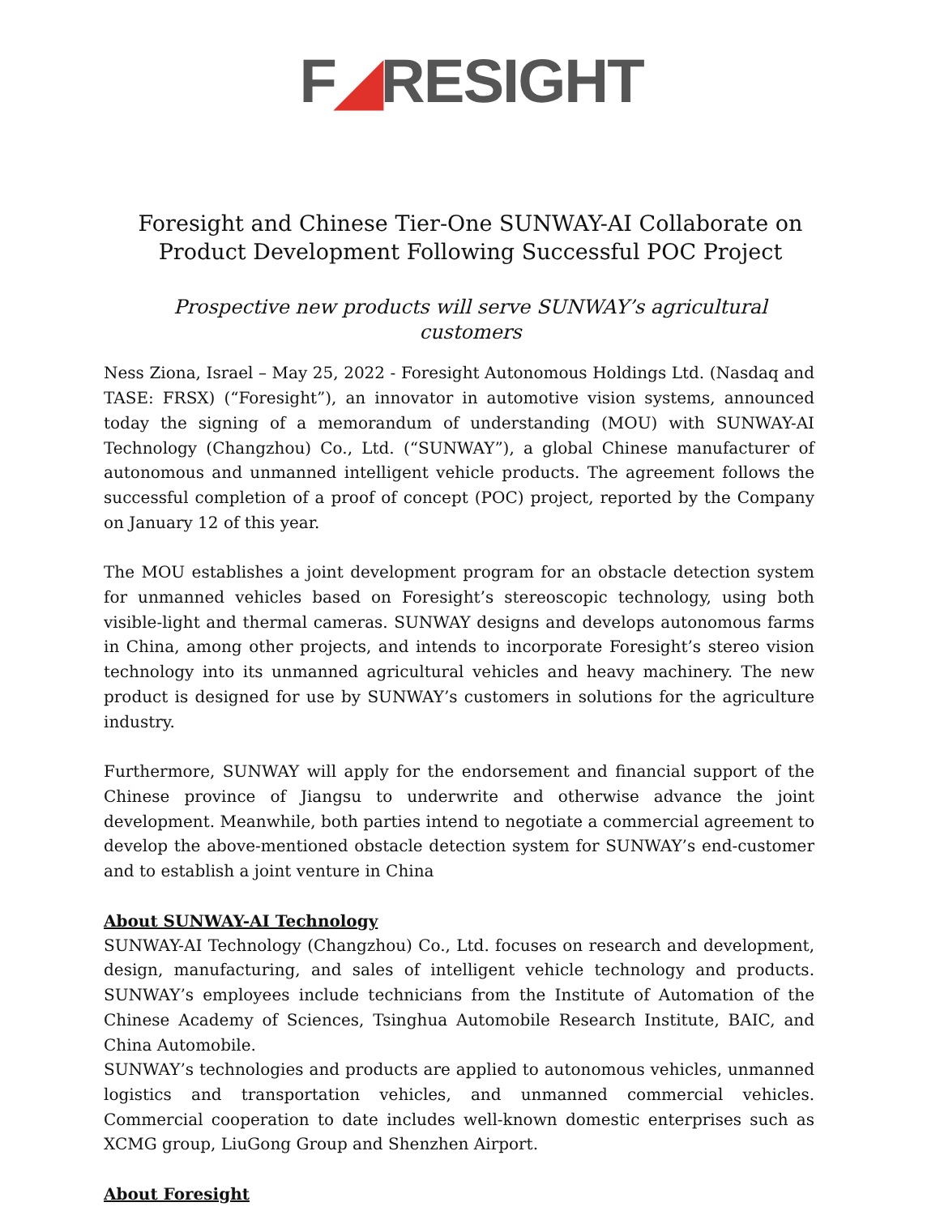F◢RESIGHT
Foresight and Chinese Tier-One SUNWAY-AI Collaborate on Product Development Following Successful POC Project
Prospective new products will serve SUNWAY’s agricultural customers
Ness Ziona, Israel – May 25, 2022 - Foresight Autonomous Holdings Ltd. (Nasdaq and TASE: FRSX) (“Foresight”), an innovator in automotive vision systems, announced today the signing of a memorandum of understanding (MOU) with SUNWAY-AI Technology (Changzhou) Co., Ltd. (“SUNWAY”), a global Chinese manufacturer of autonomous and unmanned intelligent vehicle products. The agreement follows the successful completion of a proof of concept (POC) project, reported by the Company on January 12 of this year.
The MOU establishes a joint development program for an obstacle detection system for unmanned vehicles based on Foresight’s stereoscopic technology, using both visible-light and thermal cameras. SUNWAY designs and develops autonomous farms in China, among other projects, and intends to incorporate Foresight’s stereo vision technology into its unmanned agricultural vehicles and heavy machinery. The new product is designed for use by SUNWAY’s customers in solutions for the agriculture industry.
Furthermore, SUNWAY will apply for the endorsement and financial support of the Chinese province of Jiangsu to underwrite and otherwise advance the joint development. Meanwhile, both parties intend to negotiate a commercial agreement to develop the above-mentioned obstacle detection system for SUNWAY’s end-customer and to establish a joint venture in China
About SUNWAY-AI Technology
SUNWAY-AI Technology (Changzhou) Co., Ltd. focuses on research and development, design, manufacturing, and sales of intelligent vehicle technology and products. SUNWAY’s employees include technicians from the Institute of Automation of the Chinese Academy of Sciences, Tsinghua Automobile Research Institute, BAIC, and China Automobile.
SUNWAY’s technologies and products are applied to autonomous vehicles, unmanned logistics and transportation vehicles, and unmanned commercial vehicles. Commercial cooperation to date includes well-known domestic enterprises such as XCMG group, LiuGong Group and Shenzhen Airport.
About Foresight